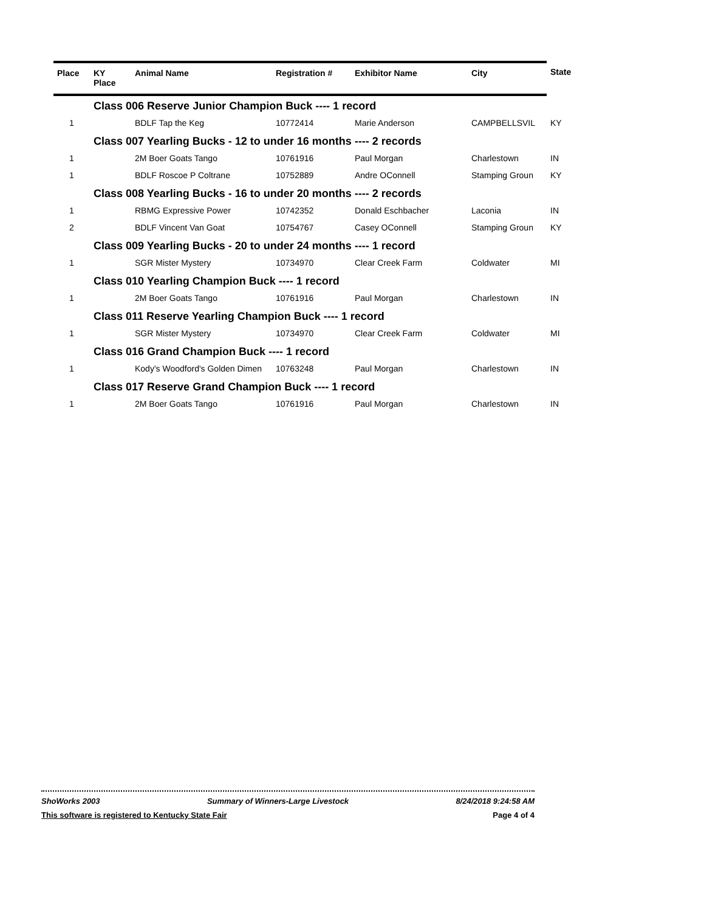| Place | KY Place | Animal Name | Registration # | Exhibitor Name | City | State |
| --- | --- | --- | --- | --- | --- | --- |
| | Class 006 Reserve Junior Champion Buck ---- 1 record | | | | | |
| 1 | | BDLF Tap the Keg | 10772414 | Marie Anderson | CAMPBELLSVIL | KY |
| | Class 007 Yearling Bucks - 12 to under 16 months ---- 2 records | | | | | |
| 1 | | 2M Boer Goats Tango | 10761916 | Paul Morgan | Charlestown | IN |
| 1 | | BDLF Roscoe P Coltrane | 10752889 | Andre OConnell | Stamping Groun | KY |
| | Class 008 Yearling Bucks - 16 to under 20 months ---- 2 records | | | | | |
| 1 | | RBMG Expressive Power | 10742352 | Donald Eschbacher | Laconia | IN |
| 2 | | BDLF Vincent Van Goat | 10754767 | Casey OConnell | Stamping Groun | KY |
| | Class 009 Yearling Bucks - 20 to under 24 months ---- 1 record | | | | | |
| 1 | | SGR Mister Mystery | 10734970 | Clear Creek Farm | Coldwater | MI |
| | Class 010 Yearling Champion Buck ---- 1 record | | | | | |
| 1 | | 2M Boer Goats Tango | 10761916 | Paul Morgan | Charlestown | IN |
| | Class 011 Reserve Yearling Champion Buck ---- 1 record | | | | | |
| 1 | | SGR Mister Mystery | 10734970 | Clear Creek Farm | Coldwater | MI |
| | Class 016 Grand Champion Buck ---- 1 record | | | | | |
| 1 | | Kody's Woodford's Golden Dimen | 10763248 | Paul Morgan | Charlestown | IN |
| | Class 017 Reserve Grand Champion Buck ---- 1 record | | | | | |
| 1 | | 2M Boer Goats Tango | 10761916 | Paul Morgan | Charlestown | IN |
ShoWorks 2003 Summary of Winners-Large Livestock 8/24/2018 9:24:58 AM
This software is registered to Kentucky State Fair Page 4 of 4